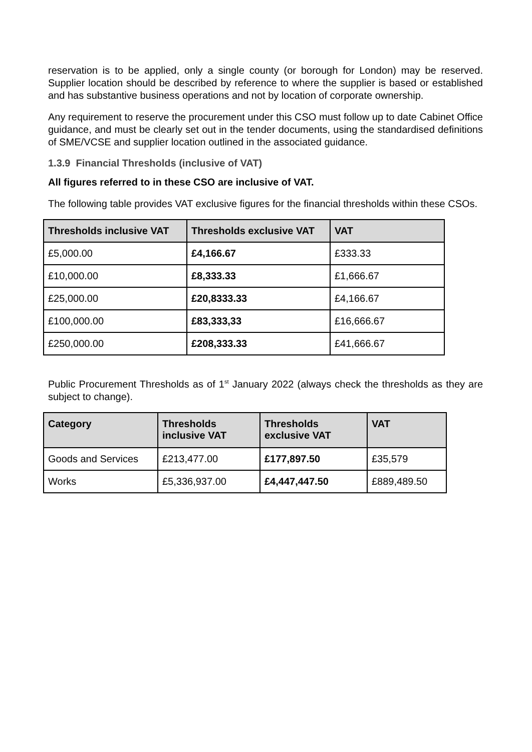reservation is to be applied, only a single county (or borough for London) may be reserved. Supplier location should be described by reference to where the supplier is based or established and has substantive business operations and not by location of corporate ownership.
Any requirement to reserve the procurement under this CSO must follow up to date Cabinet Office guidance, and must be clearly set out in the tender documents, using the standardised definitions of SME/VCSE and supplier location outlined in the associated guidance.
1.3.9 Financial Thresholds (inclusive of VAT)
All figures referred to in these CSO are inclusive of VAT.
The following table provides VAT exclusive figures for the financial thresholds within these CSOs.
| Thresholds inclusive VAT | Thresholds exclusive VAT | VAT |
| --- | --- | --- |
| £5,000.00 | £4,166.67 | £333.33 |
| £10,000.00 | £8,333.33 | £1,666.67 |
| £25,000.00 | £20,8333.33 | £4,166.67 |
| £100,000.00 | £83,333,33 | £16,666.67 |
| £250,000.00 | £208,333.33 | £41,666.67 |
Public Procurement Thresholds as of 1<sup>st</sup> January 2022 (always check the thresholds as they are subject to change).
| Category | Thresholds inclusive VAT | Thresholds exclusive VAT | VAT |
| --- | --- | --- | --- |
| Goods and Services | £213,477.00 | £177,897.50 | £35,579 |
| Works | £5,336,937.00 | £4,447,447.50 | £889,489.50 |